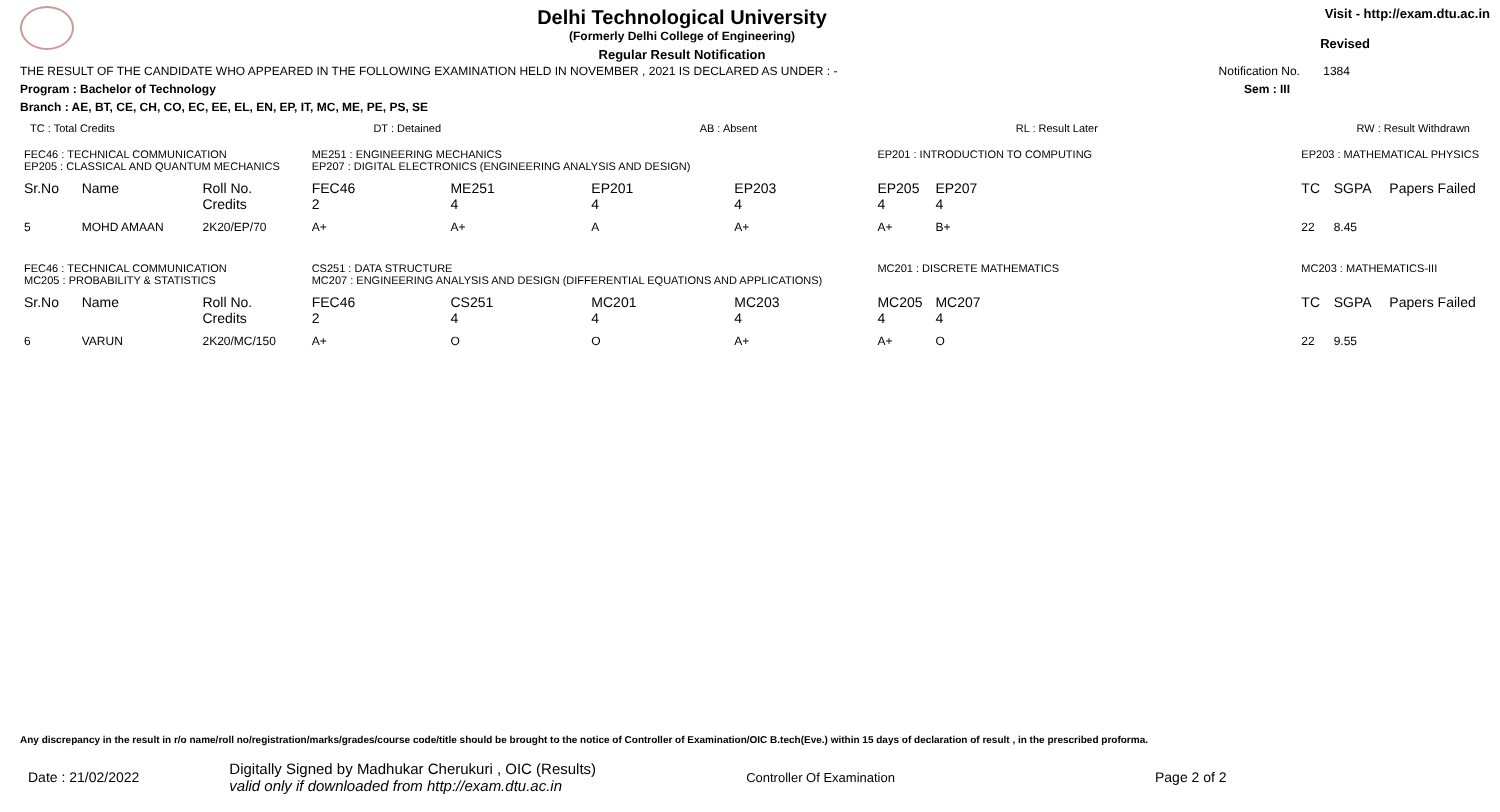Delhi Technological University
(Formerly Delhi College of Engineering)
Regular Result Notification
Visit - http://exam.dtu.ac.in
Revised
THE RESULT OF THE CANDIDATE WHO APPEARED IN THE FOLLOWING EXAMINATION HELD IN NOVEMBER , 2021 IS DECLARED AS UNDER : - Notification No. 1384
Program : Bachelor of Technology Sem : III
Branch : AE, BT, CE, CH, CO, EC, EE, EL, EN, EP, IT, MC, ME, PE, PS, SE
TC : Total Credits DT : Detained AB : Absent RL : Result Later RW : Result Withdrawn
| FEC46 : TECHNICAL COMMUNICATION EP205 : CLASSICAL AND QUANTUM MECHANICS | | | ME251 : ENGINEERING MECHANICS EP207 : DIGITAL ELECTRONICS (ENGINEERING ANALYSIS AND DESIGN) | | | | EP201 : INTRODUCTION TO COMPUTING | | | EP203 : MATHEMATICAL PHYSICS | | |
| Sr.No | Name | Roll No. Credits | FEC46 2 | ME251 4 | EP201 4 | EP203 4 | EP205 4 | EP207 4 | | TC | SGPA | Papers Failed |
| 5 | MOHD AMAAN | 2K20/EP/70 | A+ | A+ | A | A+ | A+ | B+ | | 22 | 8.45 | |
| FEC46 : TECHNICAL COMMUNICATION MC205 : PROBABILITY & STATISTICS | | | CS251 : DATA STRUCTURE MC207 : ENGINEERING ANALYSIS AND DESIGN (DIFFERENTIAL EQUATIONS AND APPLICATIONS) | | | | MC201 : DISCRETE MATHEMATICS | | | MC203 : MATHEMATICS-III | | |
| Sr.No | Name | Roll No. Credits | FEC46 2 | CS251 4 | MC201 4 | MC203 4 | MC205 4 | MC207 4 | | TC | SGPA | Papers Failed |
| 6 | VARUN | 2K20/MC/150 | A+ | O | O | A+ | A+ | O | | 22 | 9.55 | |
Any discrepancy in the result in r/o name/roll no/registration/marks/grades/course code/title should be brought to the notice of Controller of Examination/OIC B.tech(Eve.) within 15 days of declaration of result , in the prescribed proforma.
Date : 21/02/2022 Digitally Signed by Madhukar Cherukuri , OIC (Results)
valid only if downloaded from http://exam.dtu.ac.in Controller Of Examination Page 2 of 2